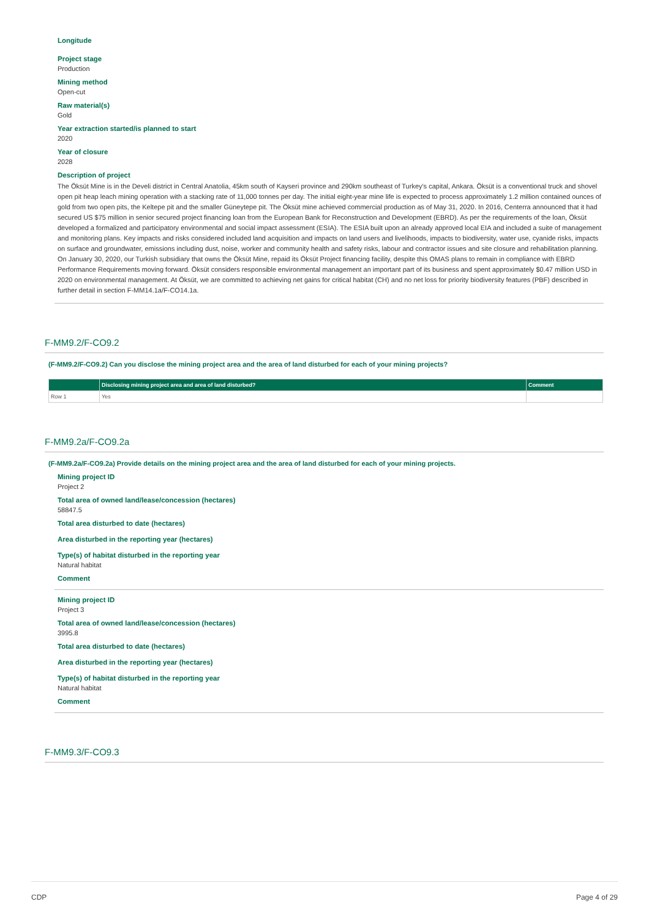Longitude
Project stage
Production
Mining method
Open-cut
Raw material(s)
Gold
Year extraction started/is planned to start
2020
Year of closure
2028
Description of project
The Öksüt Mine is in the Develi district in Central Anatolia, 45km south of Kayseri province and 290km southeast of Turkey's capital, Ankara. Öksüt is a conventional truck and shovel open pit heap leach mining operation with a stacking rate of 11,000 tonnes per day. The initial eight-year mine life is expected to process approximately 1.2 million contained ounces of gold from two open pits, the Keltepe pit and the smaller Güneytepe pit. The Öksüt mine achieved commercial production as of May 31, 2020. In 2016, Centerra announced that it had secured US $75 million in senior secured project financing loan from the European Bank for Reconstruction and Development (EBRD). As per the requirements of the loan, Öksüt developed a formalized and participatory environmental and social impact assessment (ESIA). The ESIA built upon an already approved local EIA and included a suite of management and monitoring plans. Key impacts and risks considered included land acquisition and impacts on land users and livelihoods, impacts to biodiversity, water use, cyanide risks, impacts on surface and groundwater, emissions including dust, noise, worker and community health and safety risks, labour and contractor issues and site closure and rehabilitation planning. On January 30, 2020, our Turkish subsidiary that owns the Öksüt Mine, repaid its Öksüt Project financing facility, despite this OMAS plans to remain in compliance with EBRD Performance Requirements moving forward. Öksüt considers responsible environmental management an important part of its business and spent approximately $0.47 million USD in 2020 on environmental management. At Öksüt, we are committed to achieving net gains for critical habitat (CH) and no net loss for priority biodiversity features (PBF) described in further detail in section F-MM14.1a/F-CO14.1a.
F-MM9.2/F-CO9.2
(F-MM9.2/F-CO9.2) Can you disclose the mining project area and the area of land disturbed for each of your mining projects?
| | Disclosing mining project area and area of land disturbed? | Comment |
| --- | --- | --- |
| Row 1 | Yes | |
F-MM9.2a/F-CO9.2a
(F-MM9.2a/F-CO9.2a) Provide details on the mining project area and the area of land disturbed for each of your mining projects.
Mining project ID
Project 2
Total area of owned land/lease/concession (hectares)
58847.5
Total area disturbed to date (hectares)
Area disturbed in the reporting year (hectares)
Type(s) of habitat disturbed in the reporting year
Natural habitat
Comment
Mining project ID
Project 3
Total area of owned land/lease/concession (hectares)
3995.8
Total area disturbed to date (hectares)
Area disturbed in the reporting year (hectares)
Type(s) of habitat disturbed in the reporting year
Natural habitat
Comment
F-MM9.3/F-CO9.3
CDP Page 4 of 29